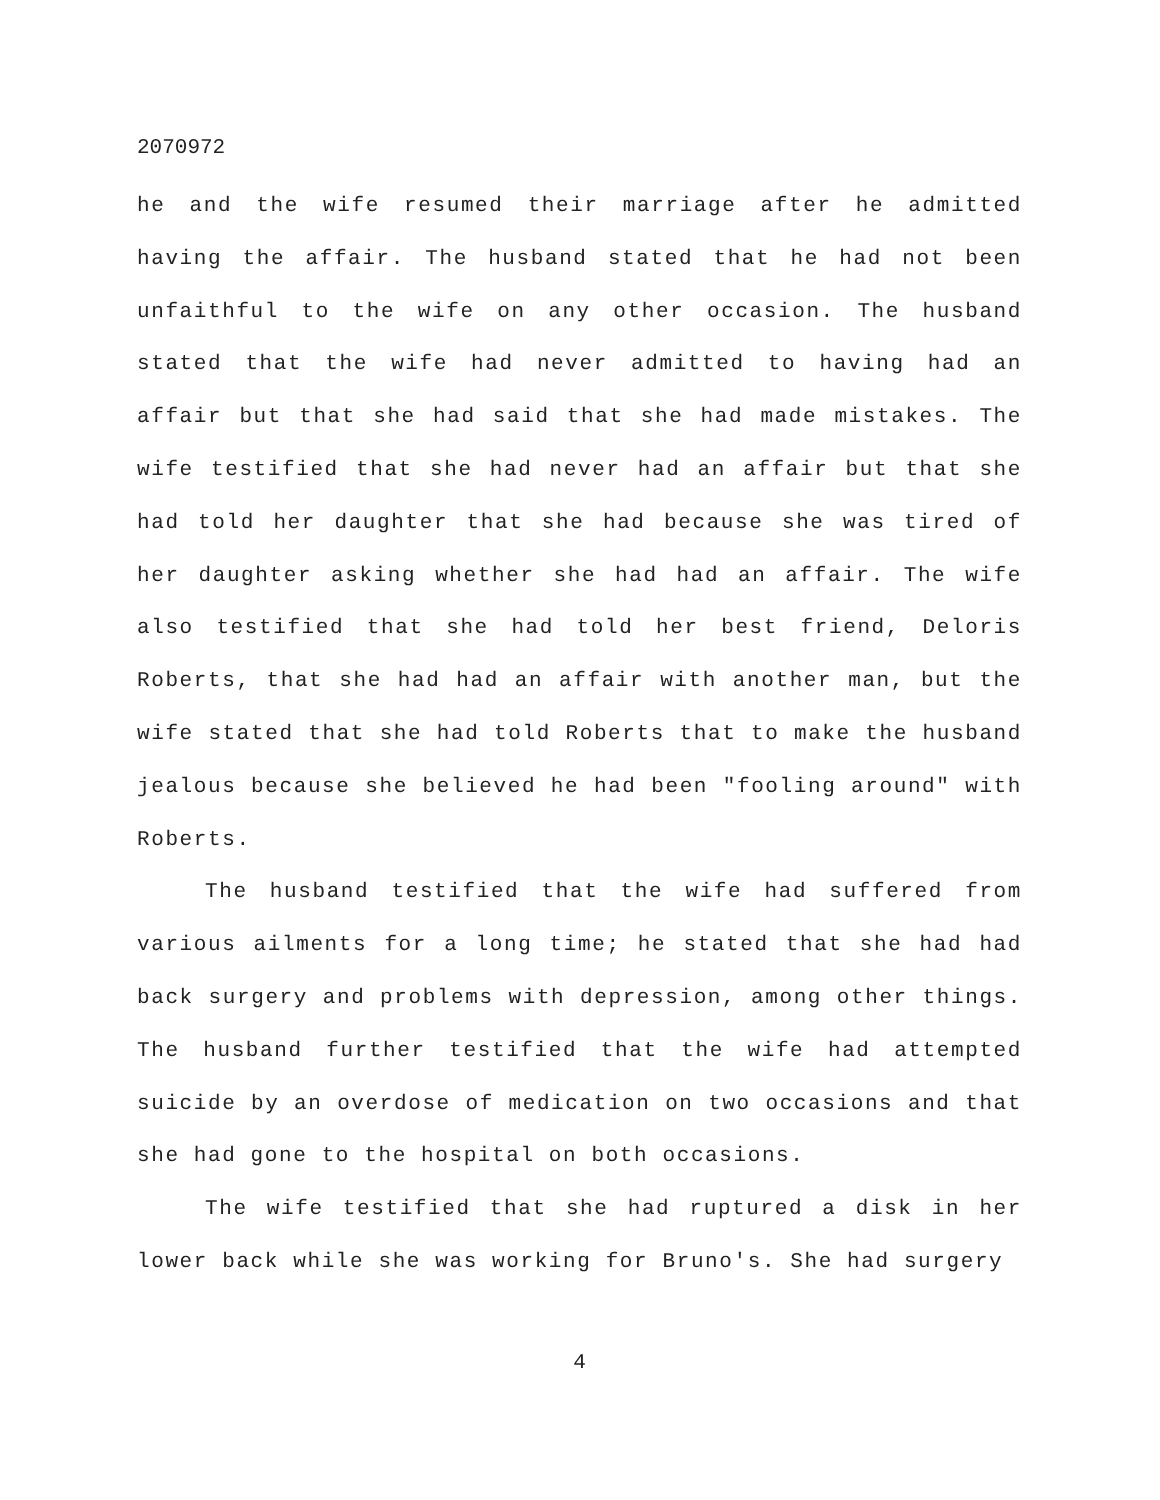2070972
he and the wife resumed their marriage after he admitted having the affair. The husband stated that he had not been unfaithful to the wife on any other occasion. The husband stated that the wife had never admitted to having had an affair but that she had said that she had made mistakes. The wife testified that she had never had an affair but that she had told her daughter that she had because she was tired of her daughter asking whether she had had an affair. The wife also testified that she had told her best friend, Deloris Roberts, that she had had an affair with another man, but the wife stated that she had told Roberts that to make the husband jealous because she believed he had been "fooling around" with Roberts.
The husband testified that the wife had suffered from various ailments for a long time; he stated that she had had back surgery and problems with depression, among other things. The husband further testified that the wife had attempted suicide by an overdose of medication on two occasions and that she had gone to the hospital on both occasions.
The wife testified that she had ruptured a disk in her lower back while she was working for Bruno's. She had surgery
4